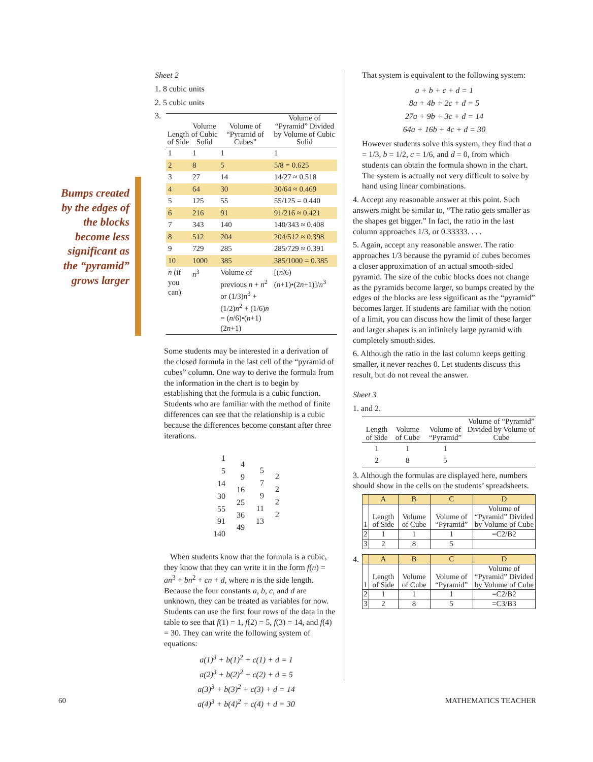Bumps created by the edges of the blocks become less significant as the “pyramid” grows larger
Sheet 2
1. 8 cubic units
2. 5 cubic units
3.
| Length of Side | Volume of Cubic Solid | Volume of “Pyramid of Cubes” | Volume of “Pyramid” Divided by Volume of Cubic Solid |
| --- | --- | --- | --- |
| 1 | 1 | 1 | 1 |
| 2 | 8 | 5 | 5/8 = 0.625 |
| 3 | 27 | 14 | 14/27 ≈ 0.518 |
| 4 | 64 | 30 | 30/64 ≈ 0.469 |
| 5 | 125 | 55 | 55/125 = 0.440 |
| 6 | 216 | 91 | 91/216 ≈ 0.421 |
| 7 | 343 | 140 | 140/343 ≈ 0.408 |
| 8 | 512 | 204 | 204/512 ≈ 0.398 |
| 9 | 729 | 285 | 285/729 ≈ 0.391 |
| 10 | 1000 | 385 | 385/1000 = 0.385 |
| n (if you can) | n<sup>3</sup> | Volume of previous n + n<sup>2</sup> or (1/3) n<sup>3</sup> + (1/2) n<sup>2</sup> + (1/6) n = ( n /6)•( n +1)(2 n +1) | [( n /6)( n +1)•(2 n +1)]/ n<sup>3</sup> |
Some students may be interested in a derivation of the closed formula in the last cell of the “pyramid of cubes” column. One way to derive the formula from the information in the chart is to begin by establishing that the formula is a cubic function. Students who are familiar with the method of finite differences can see that the relationship is a cubic because the differences become constant after three iterations.
1
5
14
30
55
91
140
4
9
16
25
36
49
5
7
9
11
13
2
2
2
2
When students know that the formula is a cubic, they know that they can write it in the form f(n) = an<sup>3</sup> + bn<sup>2</sup> + cn + d, where n is the side length. Because the four constants a, b, c, and d are unknown, they can be treated as variables for now. Students can use the first four rows of the data in the table to see that f(1) = 1, f(2) = 5, f(3) = 14, and f(4) = 30. They can write the following system of equations:
a(1)<sup>3</sup> + b(1)<sup>2</sup> + c(1) + d = 1
a(2)<sup>3</sup> + b(2)<sup>2</sup> + c(2) + d = 5
a(3)<sup>3</sup> + b(3)<sup>2</sup> + c(3) + d = 14
a(4)<sup>3</sup> + b(4)<sup>2</sup> + c(4) + d = 30
That system is equivalent to the following system:
a + b + c + d = 1
8a + 4b + 2c + d = 5
27a + 9b + 3c + d = 14
64a + 16b + 4c + d = 30
However students solve this system, they find that a = 1/3, b = 1/2, c = 1/6, and d = 0, from which students can obtain the formula shown in the chart. The system is actually not very difficult to solve by hand using linear combinations.
4. Accept any reasonable answer at this point. Such answers might be similar to, “The ratio gets smaller as the shapes get bigger.” In fact, the ratio in the last column approaches 1/3, or 0.33333. . . .
5. Again, accept any reasonable answer. The ratio approaches 1/3 because the pyramid of cubes becomes a closer approximation of an actual smooth-sided pyramid. The size of the cubic blocks does not change as the pyramids become larger, so bumps created by the edges of the blocks are less significant as the “pyramid” becomes larger. If students are familiar with the notion of a limit, you can discuss how the limit of these larger and larger shapes is an infinitely large pyramid with completely smooth sides.
6. Although the ratio in the last column keeps getting smaller, it never reaches 0. Let students discuss this result, but do not reveal the answer.
Sheet 3
1. and 2.
| Length of Side | Volume of Cube | Volume of “Pyramid” | Volume of “Pyramid” Divided by Volume of Cube |
| --- | --- | --- | --- |
| 1 | 1 | 1 | |
| 2 | 8 | 5 | |
3. Although the formulas are displayed here, numbers should show in the cells on the students’ spreadsheets.
| | A | B | C | D |
| 1 | Length of Side | Volume of Cube | Volume of “Pyramid” | Volume of “Pyramid” Divided by Volume of Cube |
| 2 | 1 | 1 | 1 | =C2/B2 |
| 3 | 2 | 8 | 5 | |
4.
| | A | B | C | D |
| 1 | Length of Side | Volume of Cube | Volume of “Pyramid” | Volume of “Pyramid” Divided by Volume of Cube |
| 2 | 1 | 1 | 1 | =C2/B2 |
| 3 | 2 | 8 | 5 | =C3/B3 |
60 MATHEMATICS TEACHER